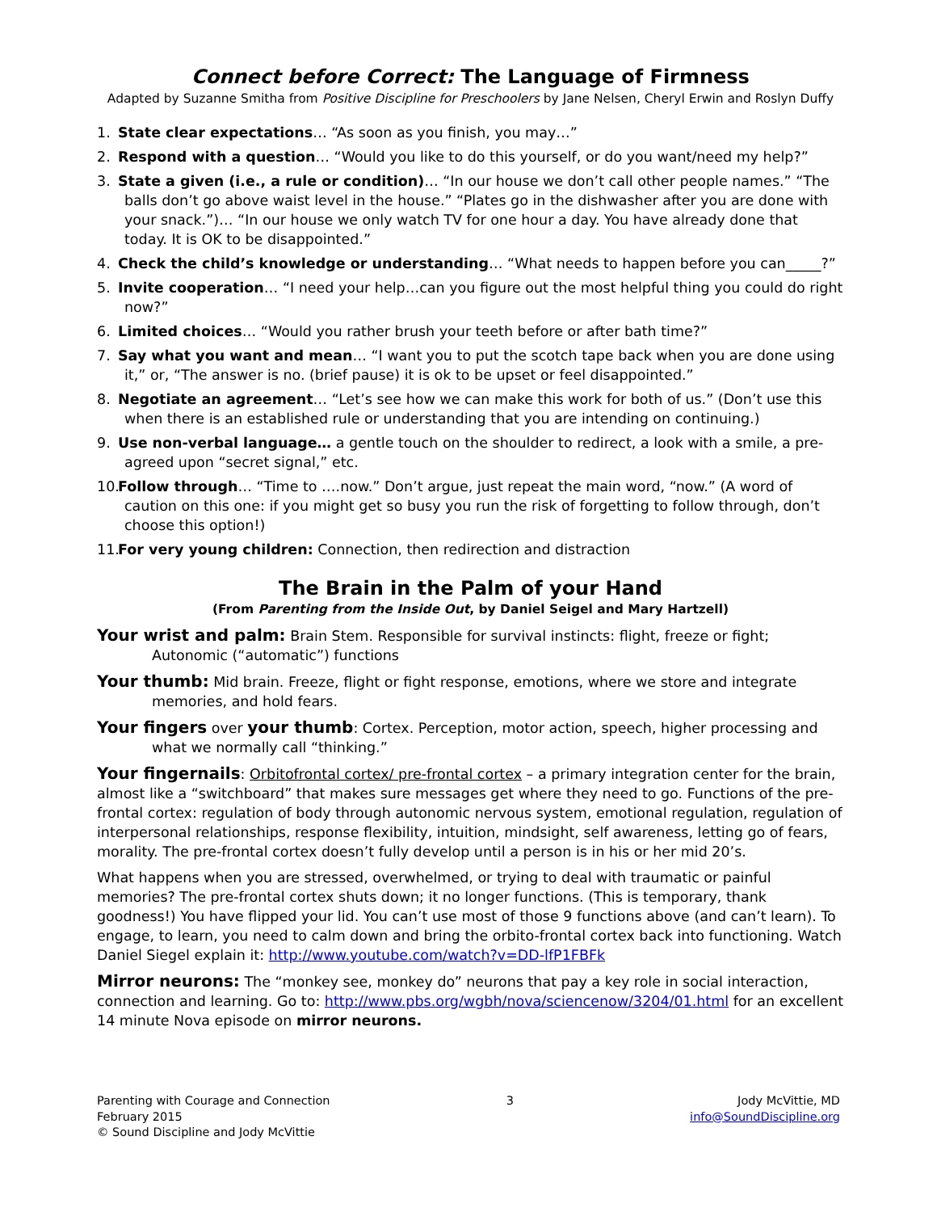Connect before Correct: The Language of Firmness
Adapted by Suzanne Smitha from Positive Discipline for Preschoolers by Jane Nelsen, Cheryl Erwin and Roslyn Duffy
1. State clear expectations… “As soon as you finish, you may…”
2. Respond with a question… “Would you like to do this yourself, or do you want/need my help?”
3. State a given (i.e., a rule or condition)… “In our house we don’t call other people names.” “The balls don’t go above waist level in the house.” “Plates go in the dishwasher after you are done with your snack.”)… “In our house we only watch TV for one hour a day. You have already done that today. It is OK to be disappointed.”
4. Check the child’s knowledge or understanding… “What needs to happen before you can_____?”
5. Invite cooperation… “I need your help…can you figure out the most helpful thing you could do right now?”
6. Limited choices… “Would you rather brush your teeth before or after bath time?”
7. Say what you want and mean… “I want you to put the scotch tape back when you are done using it,” or, “The answer is no. (brief pause) it is ok to be upset or feel disappointed.”
8. Negotiate an agreement… “Let’s see how we can make this work for both of us.” (Don’t use this when there is an established rule or understanding that you are intending on continuing.)
9. Use non-verbal language… a gentle touch on the shoulder to redirect, a look with a smile, a pre-agreed upon “secret signal,” etc.
10. Follow through… “Time to ….now.” Don’t argue, just repeat the main word, “now.” (A word of caution on this one: if you might get so busy you run the risk of forgetting to follow through, don’t choose this option!)
11. For very young children: Connection, then redirection and distraction
The Brain in the Palm of your Hand
(From Parenting from the Inside Out, by Daniel Seigel and Mary Hartzell)
Your wrist and palm: Brain Stem. Responsible for survival instincts: flight, freeze or fight; Autonomic (“automatic”) functions
Your thumb: Mid brain. Freeze, flight or fight response, emotions, where we store and integrate memories, and hold fears.
Your fingers over your thumb: Cortex. Perception, motor action, speech, higher processing and what we normally call “thinking.”
Your fingernails: Orbitofrontal cortex/ pre-frontal cortex – a primary integration center for the brain, almost like a “switchboard” that makes sure messages get where they need to go. Functions of the pre-frontal cortex: regulation of body through autonomic nervous system, emotional regulation, regulation of interpersonal relationships, response flexibility, intuition, mindsight, self awareness, letting go of fears, morality. The pre-frontal cortex doesn’t fully develop until a person is in his or her mid 20’s.
What happens when you are stressed, overwhelmed, or trying to deal with traumatic or painful memories? The pre-frontal cortex shuts down; it no longer functions. (This is temporary, thank goodness!) You have flipped your lid. You can’t use most of those 9 functions above (and can’t learn). To engage, to learn, you need to calm down and bring the orbito-frontal cortex back into functioning. Watch Daniel Siegel explain it: http://www.youtube.com/watch?v=DD-lfP1FBFk
Mirror neurons: The “monkey see, monkey do” neurons that pay a key role in social interaction, connection and learning. Go to: http://www.pbs.org/wgbh/nova/sciencenow/3204/01.html for an excellent 14 minute Nova episode on mirror neurons.
Parenting with Courage and Connection
February 2015
© Sound Discipline and Jody McVittie
3 Jody McVittie, MD
info@SoundDiscipline.org